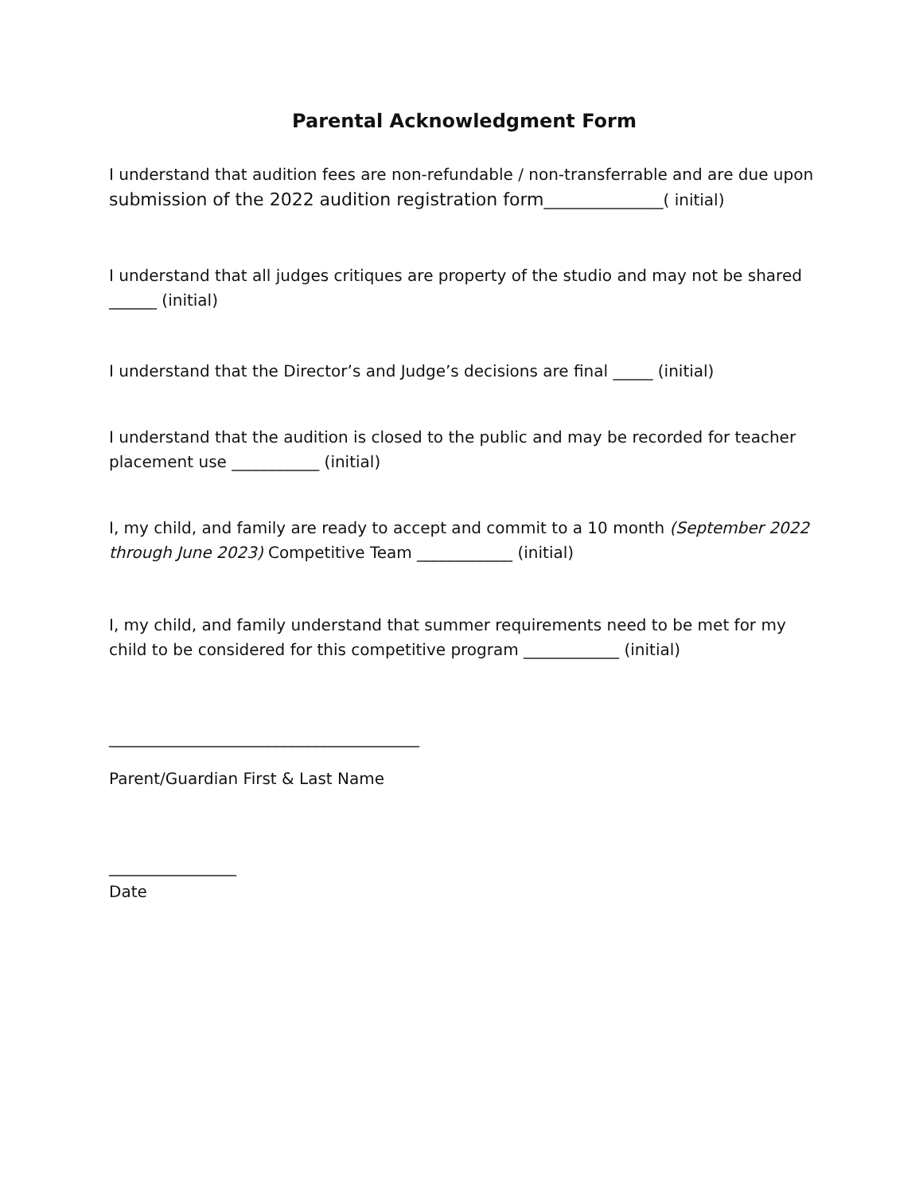Parental Acknowledgment Form
I understand that audition fees are non-refundable / non-transferrable and are due upon submission of the 2022 audition registration form_______________( initial)
I understand that all judges critiques are property of the studio and may not be shared ______ (initial)
I understand that the Director’s and Judge’s decisions are final _____ (initial)
I understand that the audition is closed to the public and may be recorded for teacher placement use ___________ (initial)
I, my child, and family are ready to accept and commit to a 10 month (September 2022 through June 2023) Competitive Team ____________ (initial)
I, my child, and family understand that summer requirements need to be met for my child to be considered for this competitive program ____________ (initial)
_______________________________________
Parent/Guardian First & Last Name
________________
Date